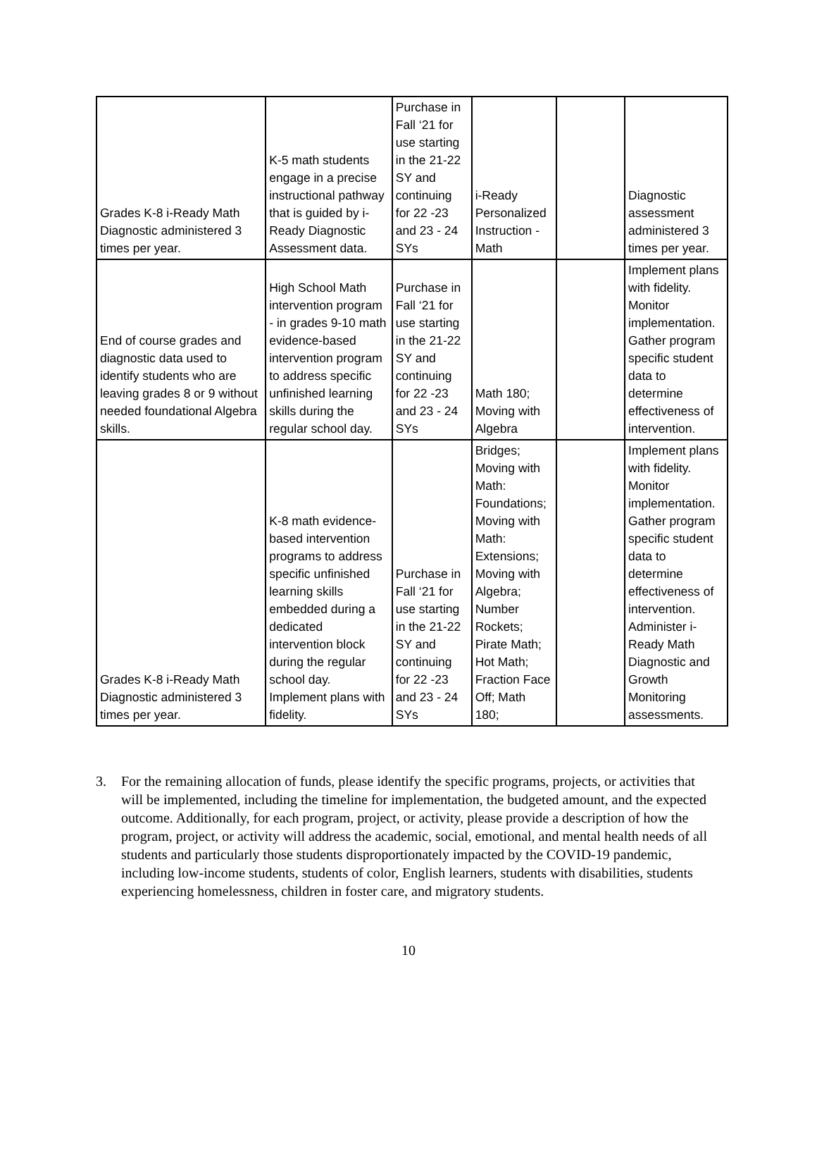| Grades K-8 i-Ready Math Diagnostic administered 3 times per year. | K-5 math students engage in a precise instructional pathway that is guided by i-Ready Diagnostic Assessment data. | Purchase in Fall ‘21 for use starting in the 21-22 SY and continuing for 22 -23 and 23 - 24 SYs | i-Ready Personalized Instruction - Math | | Diagnostic assessment administered 3 times per year. |
| End of course grades and diagnostic data used to identify students who are leaving grades 8 or 9 without needed foundational Algebra skills. | High School Math intervention program - in grades 9-10 math evidence-based intervention program to address specific unfinished learning skills during the regular school day. | Purchase in Fall ‘21 for use starting in the 21-22 SY and continuing for 22 -23 and 23 - 24 SYs | Math 180; Moving with Algebra | | Implement plans with fidelity. Monitor implementation. Gather program specific student data to determine effectiveness of intervention. |
| Grades K-8 i-Ready Math Diagnostic administered 3 times per year. | K-8 math evidence-based intervention programs to address specific unfinished learning skills embedded during a dedicated intervention block during the regular school day. Implement plans with fidelity. | Purchase in Fall ‘21 for use starting in the 21-22 SY and continuing for 22 -23 and 23 - 24 SYs | Bridges; Moving with Math: Foundations; Moving with Math: Extensions; Moving with Algebra; Number Rockets; Pirate Math; Hot Math; Fraction Face Off; Math 180; | | Implement plans with fidelity. Monitor implementation. Gather program specific student data to determine effectiveness of intervention. Administer i-Ready Math Diagnostic and Growth Monitoring assessments. |
3. For the remaining allocation of funds, please identify the specific programs, projects, or activities that will be implemented, including the timeline for implementation, the budgeted amount, and the expected outcome. Additionally, for each program, project, or activity, please provide a description of how the program, project, or activity will address the academic, social, emotional, and mental health needs of all students and particularly those students disproportionately impacted by the COVID-19 pandemic, including low-income students, students of color, English learners, students with disabilities, students experiencing homelessness, children in foster care, and migratory students.
10